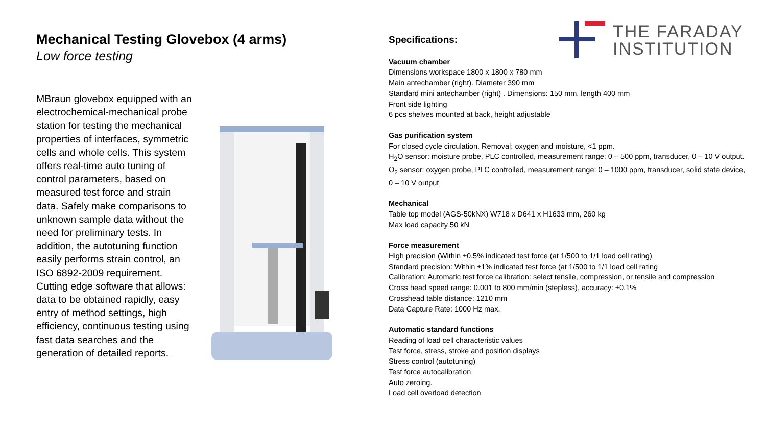THE FARADAY
INSTITUTION
Mechanical Testing Glovebox (4 arms)
Low force testing
MBraun glovebox equipped with an electrochemical-mechanical probe station for testing the mechanical properties of interfaces, symmetric cells and whole cells. This system offers real-time auto tuning of control parameters, based on measured test force and strain data. Safely make comparisons to unknown sample data without the need for preliminary tests. In addition, the autotuning function easily performs strain control, an ISO 6892-2009 requirement. Cutting edge software that allows: data to be obtained rapidly, easy entry of method settings, high efficiency, continuous testing using fast data searches and the generation of detailed reports.
Specifications:
Vacuum chamber
Dimensions workspace 1800 x 1800 x 780 mm
Main antechamber (right). Diameter 390 mm
Standard mini antechamber (right) . Dimensions: 150 mm, length 400 mm
Front side lighting
6 pcs shelves mounted at back, height adjustable
Gas purification system
For closed cycle circulation. Removal: oxygen and moisture, <1 ppm.
H<sub>2</sub>O sensor: moisture probe, PLC controlled, measurement range: 0 – 500 ppm, transducer, 0 – 10 V output.
O<sub>2</sub> sensor: oxygen probe, PLC controlled, measurement range: 0 – 1000 ppm, transducer, solid state device, 0 – 10 V output
Mechanical
Table top model (AGS-50kNX) W718 x D641 x H1633 mm, 260 kg
Max load capacity 50 kN
Force measurement
High precision (Within ±0.5% indicated test force (at 1/500 to 1/1 load cell rating)
Standard precision: Within ±1% indicated test force (at 1/500 to 1/1 load cell rating
Calibration: Automatic test force calibration: select tensile, compression, or tensile and compression
Cross head speed range: 0.001 to 800 mm/min (stepless), accuracy: ±0.1%
Crosshead table distance: 1210 mm
Data Capture Rate: 1000 Hz max.
Automatic standard functions
Reading of load cell characteristic values
Test force, stress, stroke and position displays
Stress control (autotuning)
Test force autocalibration
Auto zeroing.
Load cell overload detection